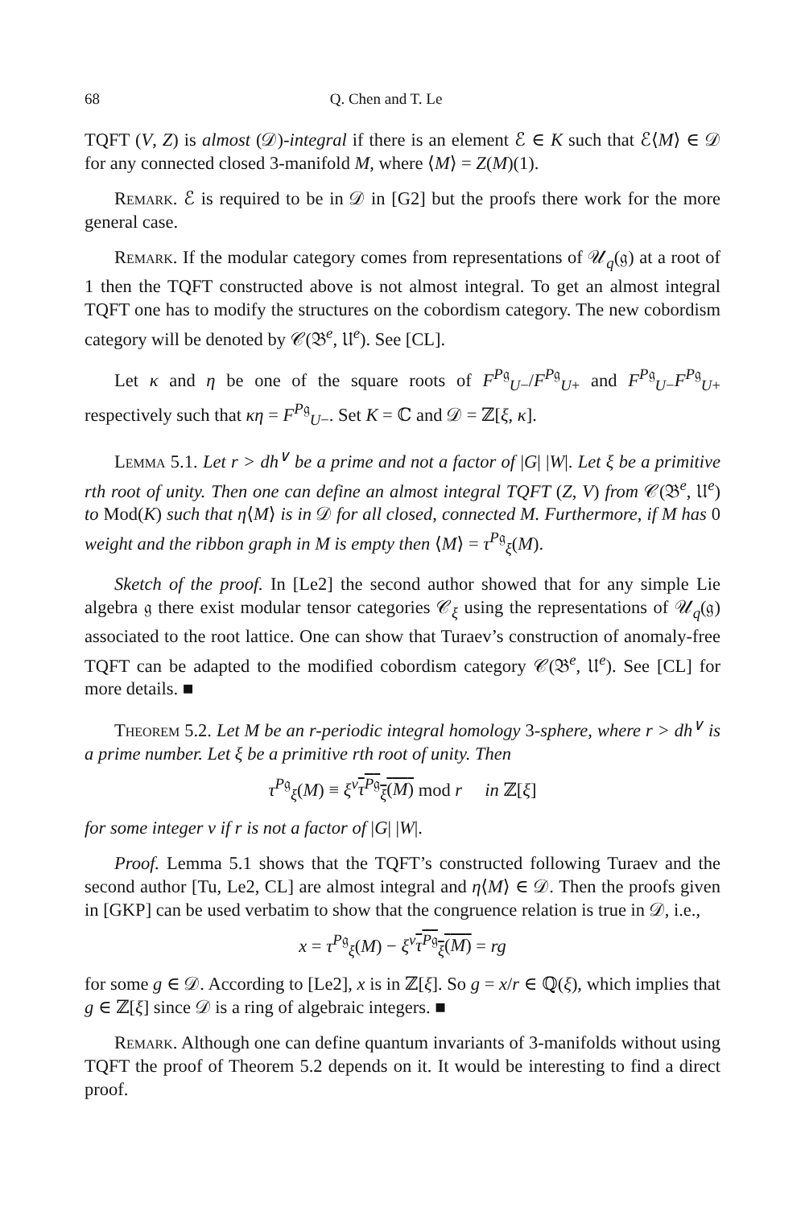68 Q. Chen and T. Le
TQFT (V, Z) is almost (𝒟)-integral if there is an element ℰ ∈ K such that ℰ⟨M⟩ ∈ 𝒟 for any connected closed 3-manifold M, where ⟨M⟩ = Z(M)(1).
Remark. ℰ is required to be in 𝒟 in [G2] but the proofs there work for the more general case.
Remark. If the modular category comes from representations of 𝒰<sub>q</sub>(𝔤) at a root of 1 then the TQFT constructed above is not almost integral. To get an almost integral TQFT one has to modify the structures on the cobordism category. The new cobordism category will be denoted by 𝒞(𝔅<sup>e</sup>, 𝔘<sup>e</sup>). See [CL].
Let κ and η be one of the square roots of F<sup>P𝔤</sup><sub>U−</sub>/F<sup>P𝔤</sup><sub>U+</sub> and F<sup>P𝔤</sup><sub>U−</sub>F<sup>P𝔤</sup><sub>U+</sub> respectively such that κη = F<sup>P𝔤</sup><sub>U−</sub>. Set K = ℂ and 𝒟 = ℤ[ξ, κ].
Lemma 5.1. Let r > dh<sup>∨</sup> be a prime and not a factor of |G| |W|. Let ξ be a primitive rth root of unity. Then one can define an almost integral TQFT (Z, V) from 𝒞(𝔅<sup>e</sup>, 𝔘<sup>e</sup>) to Mod(K) such that η⟨M⟩ is in 𝒟 for all closed, connected M. Furthermore, if M has 0 weight and the ribbon graph in M is empty then ⟨M⟩ = τ<sup>P𝔤</sup><sub>ξ</sub>(M).
Sketch of the proof. In [Le2] the second author showed that for any simple Lie algebra 𝔤 there exist modular tensor categories 𝒞<sub>ξ</sub> using the representations of 𝒰<sub>q</sub>(𝔤) associated to the root lattice. One can show that Turaev’s construction of anomaly-free TQFT can be adapted to the modified cobordism category 𝒞(𝔅<sup>e</sup>, 𝔘<sup>e</sup>). See [CL] for more details. ■
Theorem 5.2. Let M be an r-periodic integral homology 3-sphere, where r > dh<sup>∨</sup> is a prime number. Let ξ be a primitive rth root of unity. Then
τ<sup>P𝔤</sup><sub>ξ</sub>(M) ≡ ξ<sup>v</sup>τ<sup>P𝔤</sup><sub>ξ</sub>(M) mod r in ℤ[ξ]
for some integer v if r is not a factor of |G| |W|.
Proof. Lemma 5.1 shows that the TQFT’s constructed following Turaev and the second author [Tu, Le2, CL] are almost integral and η⟨M⟩ ∈ 𝒟. Then the proofs given in [GKP] can be used verbatim to show that the congruence relation is true in 𝒟, i.e.,
x = τ<sup>P𝔤</sup><sub>ξ</sub>(M) − ξ<sup>v</sup>τ<sup>P𝔤</sup><sub>ξ</sub>(M) = rg
for some g ∈ 𝒟. According to [Le2], x is in ℤ[ξ]. So g = x/r ∈ ℚ(ξ), which implies that g ∈ ℤ[ξ] since 𝒟 is a ring of algebraic integers. ■
Remark. Although one can define quantum invariants of 3-manifolds without using TQFT the proof of Theorem 5.2 depends on it. It would be interesting to find a direct proof.